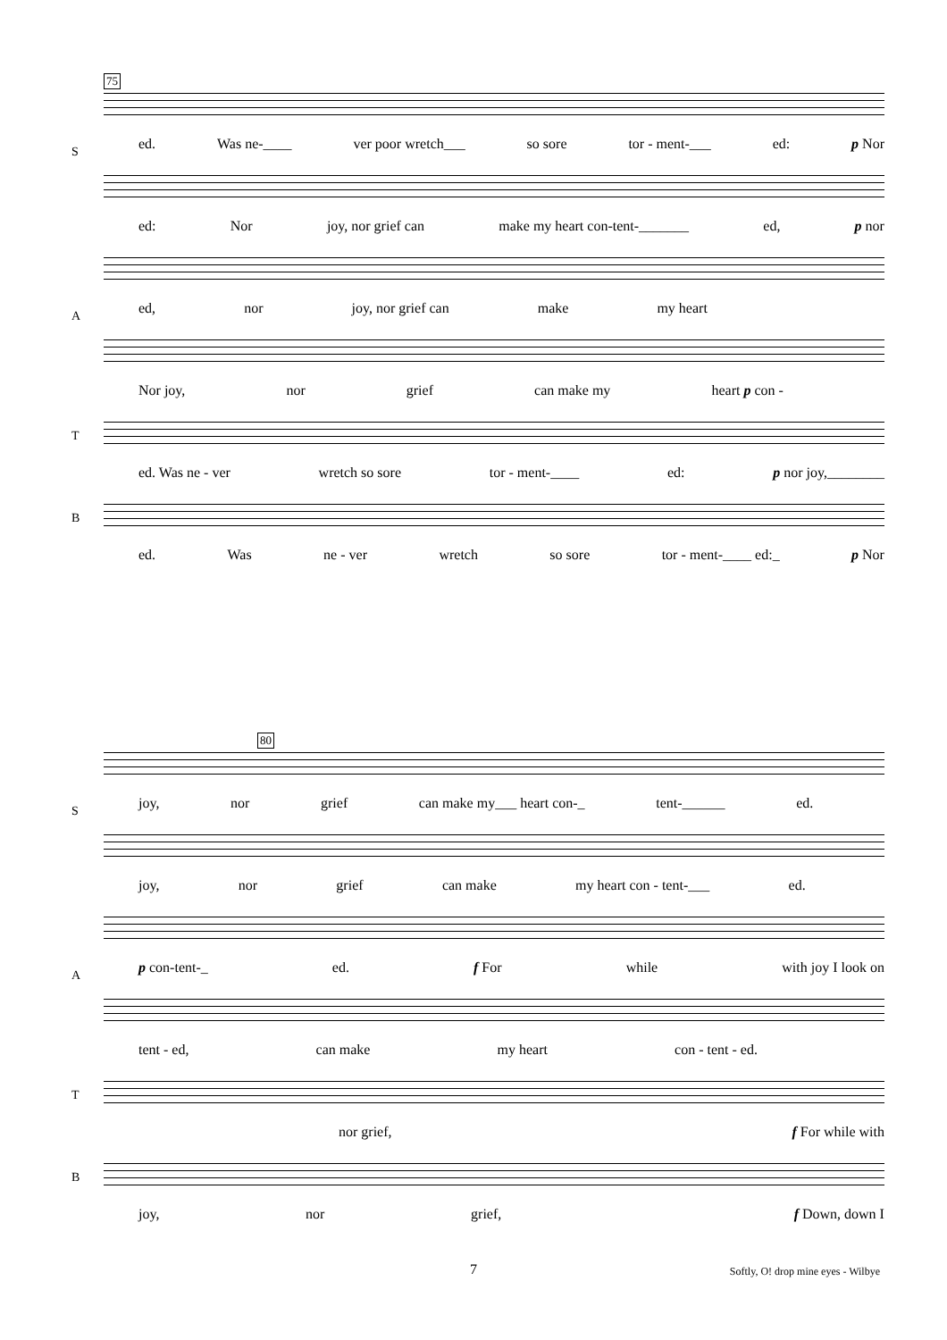75
S
ed. Was ne-____ ver poor wretch___ so sore tor - ment-___ ed: p Nor
ed: Nor joy, nor grief can make my heart con-tent-_______ ed, p nor
A
ed, nor joy, nor grief can make my heart
Nor joy, nor grief can make my heart p con -
T
ed. Was ne - ver wretch so sore tor - ment-____ ed: p nor joy,________
B
ed. Was ne - ver wretch so sore tor - ment-____ ed:_ p Nor
80
S
joy, nor grief can make my___ heart con-_ tent-______ ed.
joy, nor grief can make my heart con - tent-___ ed.
A
p con-tent-_ ed. f For while with joy I look on
tent - ed, can make my heart con - tent - ed.
T
nor grief, f For while with
B
joy, nor grief, f Down, down I
7 Softly, O! drop mine eyes - Wilbye